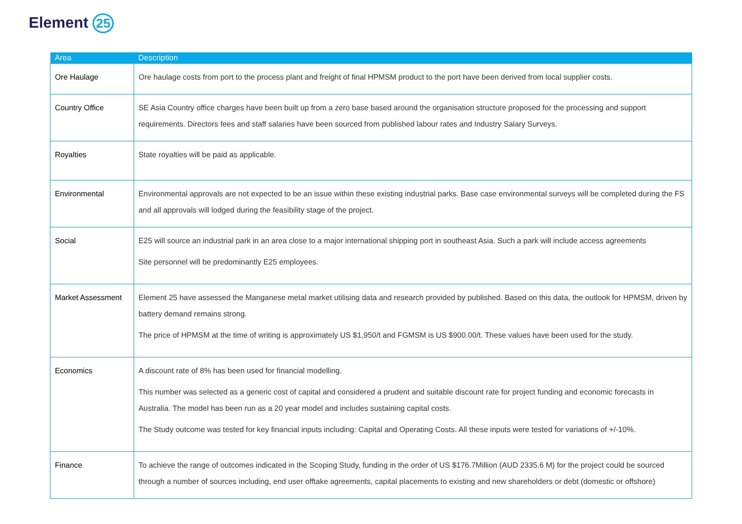Element 25
| Area | Description |
| --- | --- |
| Ore Haulage | Ore haulage costs from port to the process plant and freight of final HPMSM product to the port have been derived from local supplier costs. |
| Country Office | SE Asia Country office charges have been built up from a zero base based around the organisation structure proposed for the processing and support requirements. Directors fees and staff salaries have been sourced from published labour rates and Industry Salary Surveys. |
| Royalties | State royalties will be paid as applicable. |
| Environmental | Environmental approvals are not expected to be an issue within these existing industrial parks. Base case environmental surveys will be completed during the FS and all approvals will lodged during the feasibility stage of the project. |
| Social | E25 will source an industrial park in an area close to a major international shipping port in southeast Asia. Such a park will include access agreements Site personnel will be predominantly E25 employees. |
| Market Assessment | Element 25 have assessed the Manganese metal market utilising data and research provided by published. Based on this data, the outlook for HPMSM, driven by battery demand remains strong. The price of HPMSM at the time of writing is approximately US $1,950/t and FGMSM is US $900.00/t. These values have been used for the study. |
| Economics | A discount rate of 8% has been used for financial modelling. This number was selected as a generic cost of capital and considered a prudent and suitable discount rate for project funding and economic forecasts in Australia. The model has been run as a 20 year model and includes sustaining capital costs. The Study outcome was tested for key financial inputs including: Capital and Operating Costs. All these inputs were tested for variations of +/-10%. |
| Finance | To achieve the range of outcomes indicated in the Scoping Study, funding in the order of US $176.7Million (AUD 2335.6 M) for the project could be sourced through a number of sources including, end user offtake agreements, capital placements to existing and new shareholders or debt (domestic or offshore) |